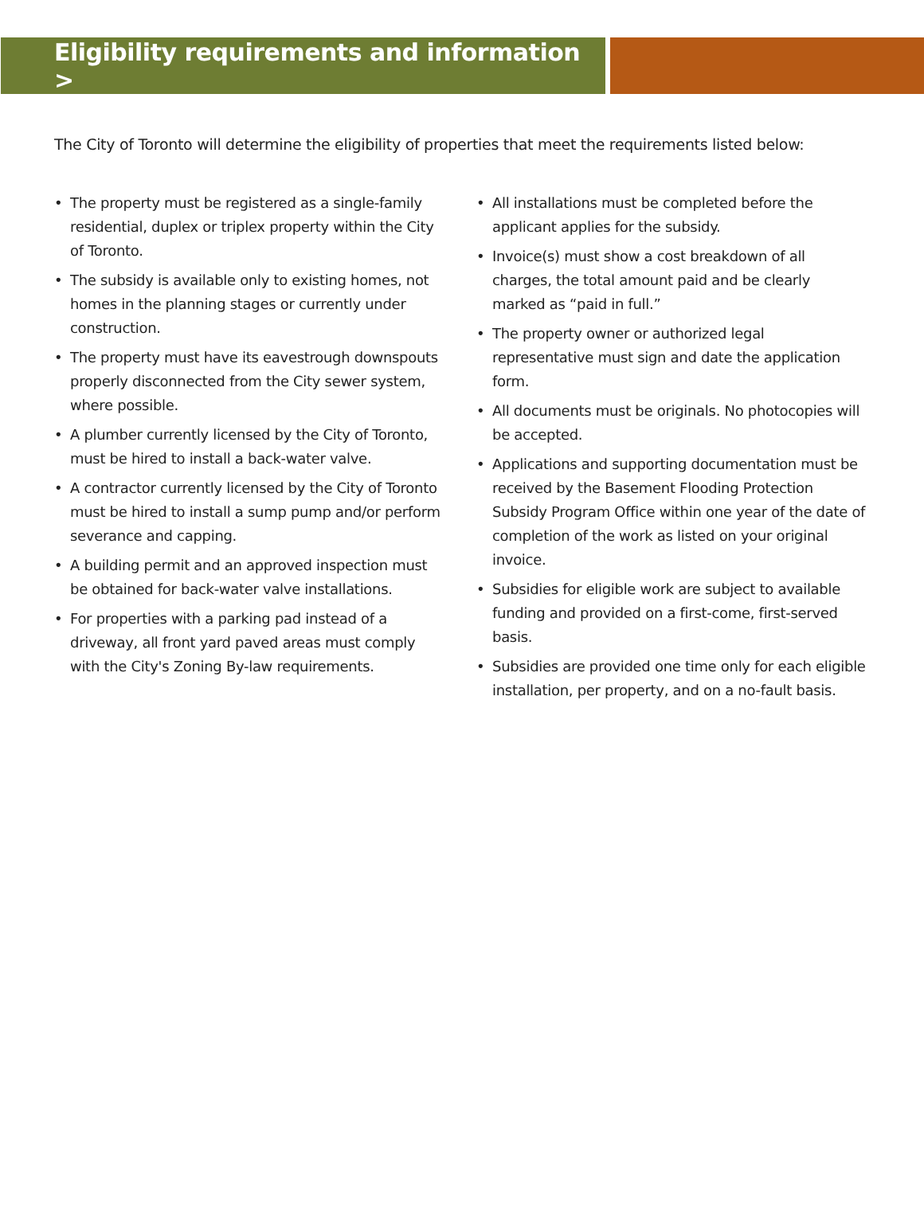Eligibility requirements and information >
The City of Toronto will determine the eligibility of properties that meet the requirements listed below:
• The property must be registered as a single-family residential, duplex or triplex property within the City of Toronto.
• The subsidy is available only to existing homes, not homes in the planning stages or currently under construction.
• The property must have its eavestrough downspouts properly disconnected from the City sewer system, where possible.
• A plumber currently licensed by the City of Toronto, must be hired to install a back-water valve.
• A contractor currently licensed by the City of Toronto must be hired to install a sump pump and/or perform severance and capping.
• A building permit and an approved inspection must be obtained for back-water valve installations.
• For properties with a parking pad instead of a driveway, all front yard paved areas must comply with the City's Zoning By-law requirements.
• All installations must be completed before the applicant applies for the subsidy.
• Invoice(s) must show a cost breakdown of all charges, the total amount paid and be clearly marked as “paid in full.”
• The property owner or authorized legal representative must sign and date the application form.
• All documents must be originals. No photocopies will be accepted.
• Applications and supporting documentation must be received by the Basement Flooding Protection Subsidy Program Office within one year of the date of completion of the work as listed on your original invoice.
• Subsidies for eligible work are subject to available funding and provided on a first-come, first-served basis.
• Subsidies are provided one time only for each eligible installation, per property, and on a no-fault basis.